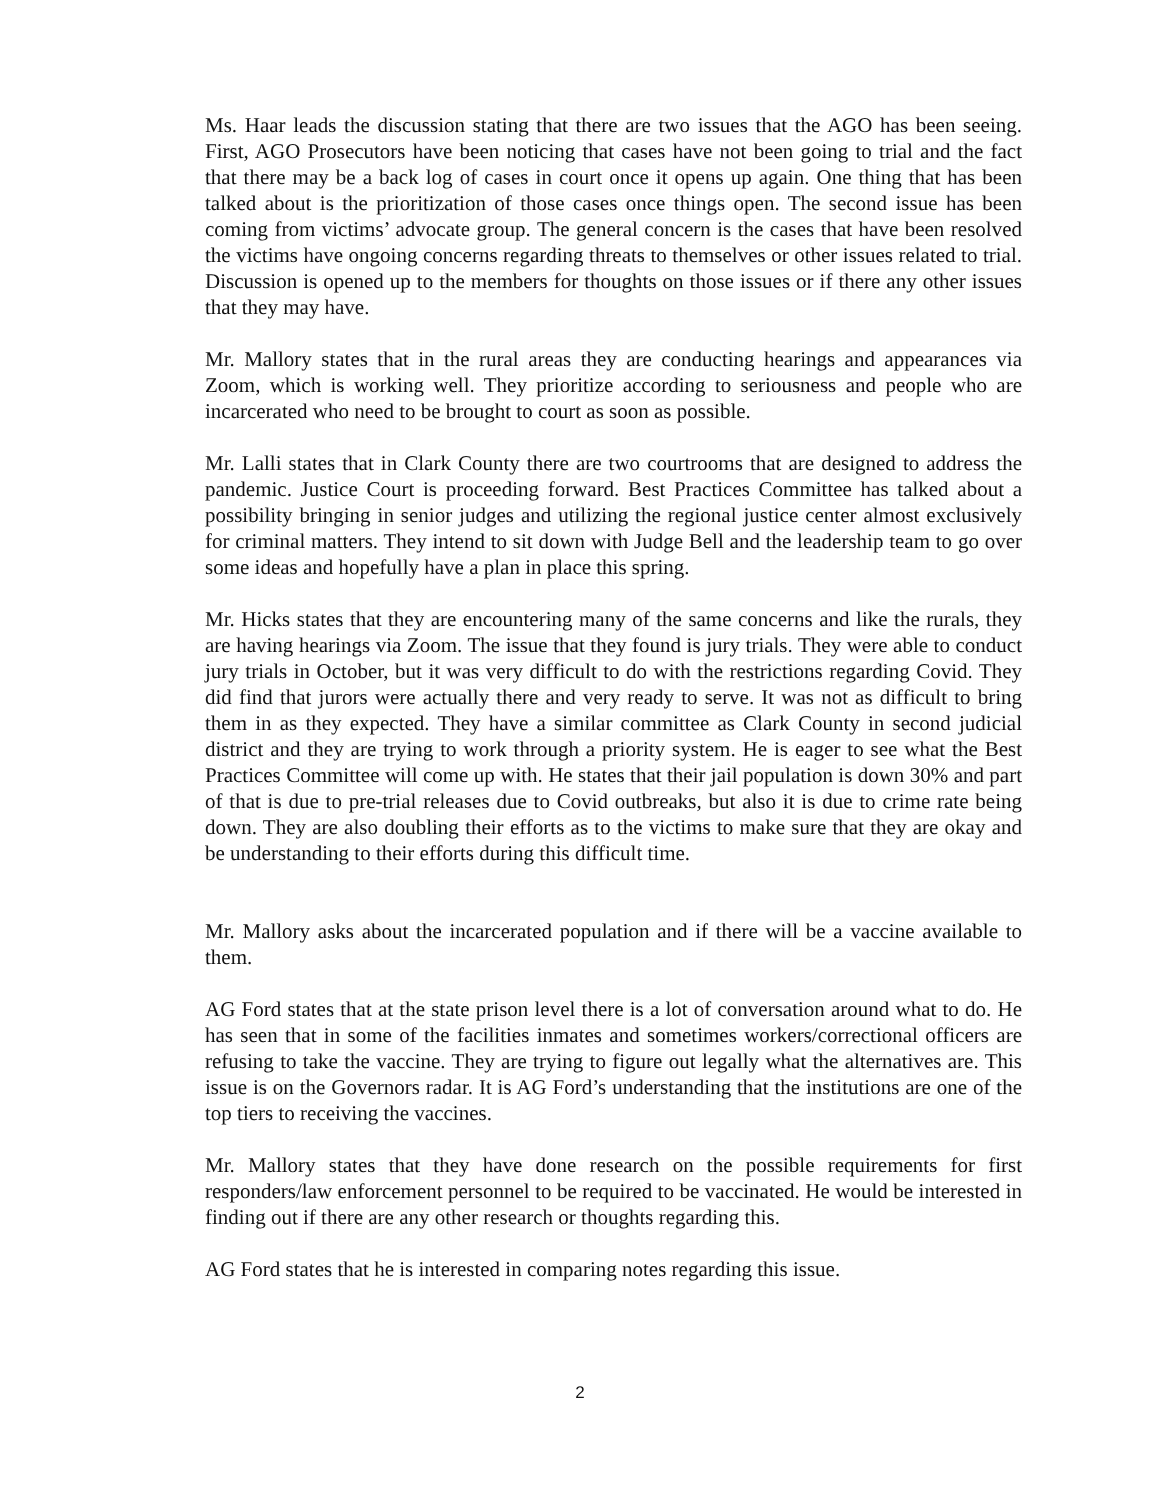Ms. Haar leads the discussion stating that there are two issues that the AGO has been seeing. First, AGO Prosecutors have been noticing that cases have not been going to trial and the fact that there may be a back log of cases in court once it opens up again. One thing that has been talked about is the prioritization of those cases once things open. The second issue has been coming from victims’ advocate group. The general concern is the cases that have been resolved the victims have ongoing concerns regarding threats to themselves or other issues related to trial. Discussion is opened up to the members for thoughts on those issues or if there any other issues that they may have.
Mr. Mallory states that in the rural areas they are conducting hearings and appearances via Zoom, which is working well. They prioritize according to seriousness and people who are incarcerated who need to be brought to court as soon as possible.
Mr. Lalli states that in Clark County there are two courtrooms that are designed to address the pandemic. Justice Court is proceeding forward. Best Practices Committee has talked about a possibility bringing in senior judges and utilizing the regional justice center almost exclusively for criminal matters. They intend to sit down with Judge Bell and the leadership team to go over some ideas and hopefully have a plan in place this spring.
Mr. Hicks states that they are encountering many of the same concerns and like the rurals, they are having hearings via Zoom. The issue that they found is jury trials. They were able to conduct jury trials in October, but it was very difficult to do with the restrictions regarding Covid. They did find that jurors were actually there and very ready to serve. It was not as difficult to bring them in as they expected. They have a similar committee as Clark County in second judicial district and they are trying to work through a priority system. He is eager to see what the Best Practices Committee will come up with. He states that their jail population is down 30% and part of that is due to pre-trial releases due to Covid outbreaks, but also it is due to crime rate being down. They are also doubling their efforts as to the victims to make sure that they are okay and be understanding to their efforts during this difficult time.
Mr. Mallory asks about the incarcerated population and if there will be a vaccine available to them.
AG Ford states that at the state prison level there is a lot of conversation around what to do. He has seen that in some of the facilities inmates and sometimes workers/correctional officers are refusing to take the vaccine. They are trying to figure out legally what the alternatives are. This issue is on the Governors radar. It is AG Ford’s understanding that the institutions are one of the top tiers to receiving the vaccines.
Mr. Mallory states that they have done research on the possible requirements for first responders/law enforcement personnel to be required to be vaccinated. He would be interested in finding out if there are any other research or thoughts regarding this.
AG Ford states that he is interested in comparing notes regarding this issue.
2